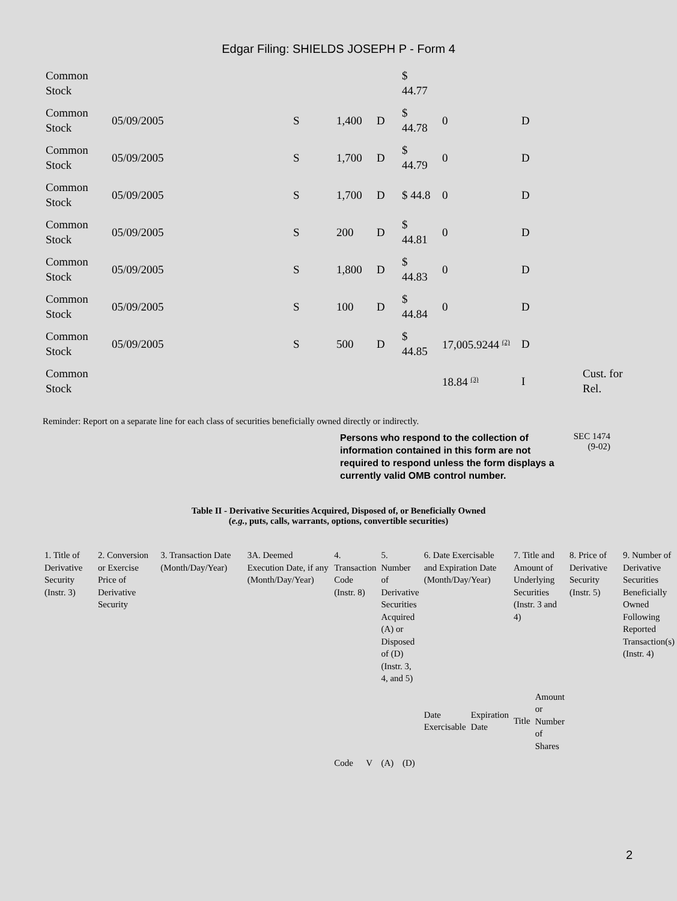Edgar Filing: SHIELDS JOSEPH P - Form 4
| Common Stock | | | | | $ 44.77 | | | |
| Common Stock | 05/09/2005 | S | 1,400 | D | $ 44.78 | 0 | D | |
| Common Stock | 05/09/2005 | S | 1,700 | D | $ 44.79 | 0 | D | |
| Common Stock | 05/09/2005 | S | 1,700 | D | $ 44.8 | 0 | D | |
| Common Stock | 05/09/2005 | S | 200 | D | $ 44.81 | 0 | D | |
| Common Stock | 05/09/2005 | S | 1,800 | D | $ 44.83 | 0 | D | |
| Common Stock | 05/09/2005 | S | 100 | D | $ 44.84 | 0 | D | |
| Common Stock | 05/09/2005 | S | 500 | D | $ 44.85 | 17,005.9244 <sup>(2)</sup> | D | |
| Common Stock | | | | | | 18.84 <sup>(3)</sup> | I | Cust. for Rel. |
Reminder: Report on a separate line for each class of securities beneficially owned directly or indirectly.
Persons who respond to the collection of information contained in this form are not required to respond unless the form displays a currently valid OMB control number.
SEC 1474
(9-02)
Table II - Derivative Securities Acquired, Disposed of, or Beneficially Owned
(e.g., puts, calls, warrants, options, convertible securities)
| 1. Title of Derivative Security (Instr. 3) | 2. Conversion or Exercise Price of Derivative Security | 3. Transaction Date (Month/Day/Year) | 3A. Deemed Execution Date, if any (Month/Day/Year) | 4. Transaction Code (Instr. 8) | | 5. Number of Derivative Securities Acquired (A) or Disposed of (D) (Instr. 3, 4, and 5) | | 6. Date Exercisable and Expiration Date (Month/Day/Year) | | 7. Title and Amount of Underlying Securities (Instr. 3 and 4) | | 8. Price of Derivative Security (Instr. 5) | 9. Number of Derivative Securities Beneficially Owned Following Reported Transaction(s) (Instr. 4) |
| | | | | Code | V | (A) | (D) | Date Exercisable | Expiration Date | Title | Amount or Number of Shares | | |
2